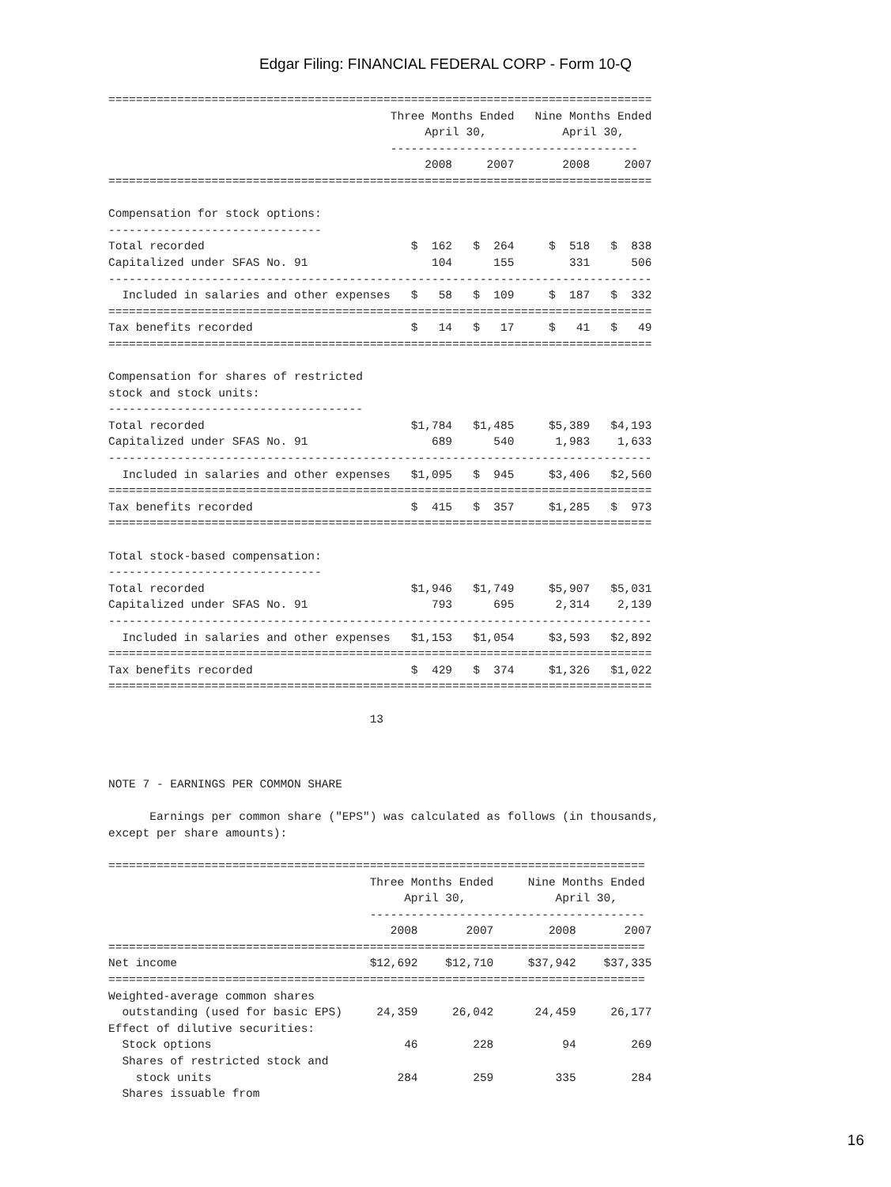Edgar Filing: FINANCIAL FEDERAL CORP - Form 10-Q
===============================================================================
                                         Three Months Ended   Nine Months Ended
                                              April 30,           April 30,
                                         ------------------------------------
                                              2008     2007       2008     2007
===============================================================================

Compensation for stock options:
-------------------------------
Total recorded                              $  162   $  264     $  518   $  838
Capitalized under SFAS No. 91                  104      155        331      506
-------------------------------------------------------------------------------
  Included in salaries and other expenses   $   58   $  109     $  187   $  332
===============================================================================
Tax benefits recorded                       $   14   $   17     $   41   $   49
===============================================================================

Compensation for shares of restricted
stock and stock units:
-------------------------------------
Total recorded                              $1,784   $1,485     $5,389   $4,193
Capitalized under SFAS No. 91                  689      540      1,983    1,633
-------------------------------------------------------------------------------
  Included in salaries and other expenses   $1,095   $  945     $3,406   $2,560
===============================================================================
Tax benefits recorded                       $  415   $  357     $1,285   $  973
===============================================================================

Total stock-based compensation:
-------------------------------
Total recorded                              $1,946   $1,749     $5,907   $5,031
Capitalized under SFAS No. 91                  793      695      2,314    2,139
-------------------------------------------------------------------------------
  Included in salaries and other expenses   $1,153   $1,054     $3,593   $2,892
===============================================================================
Tax benefits recorded                       $  429   $  374     $1,326   $1,022
===============================================================================

                                      13



NOTE 7 - EARNINGS PER COMMON SHARE

      Earnings per common share ("EPS") was calculated as follows (in thousands,
except per share amounts):

==============================================================================
                                      Three Months Ended     Nine Months Ended
                                           April 30,             April 30,
                                      ----------------------------------------
                                         2008       2007        2008       2007
==============================================================================
Net income                            $12,692    $12,710     $37,942    $37,335
==============================================================================
Weighted-average common shares
  outstanding (used for basic EPS)     24,359     26,042      24,459     26,177
Effect of dilutive securities:
  Stock options                            46        228          94        269
  Shares of restricted stock and
    stock units                           284        259         335        284
  Shares issuable from
16